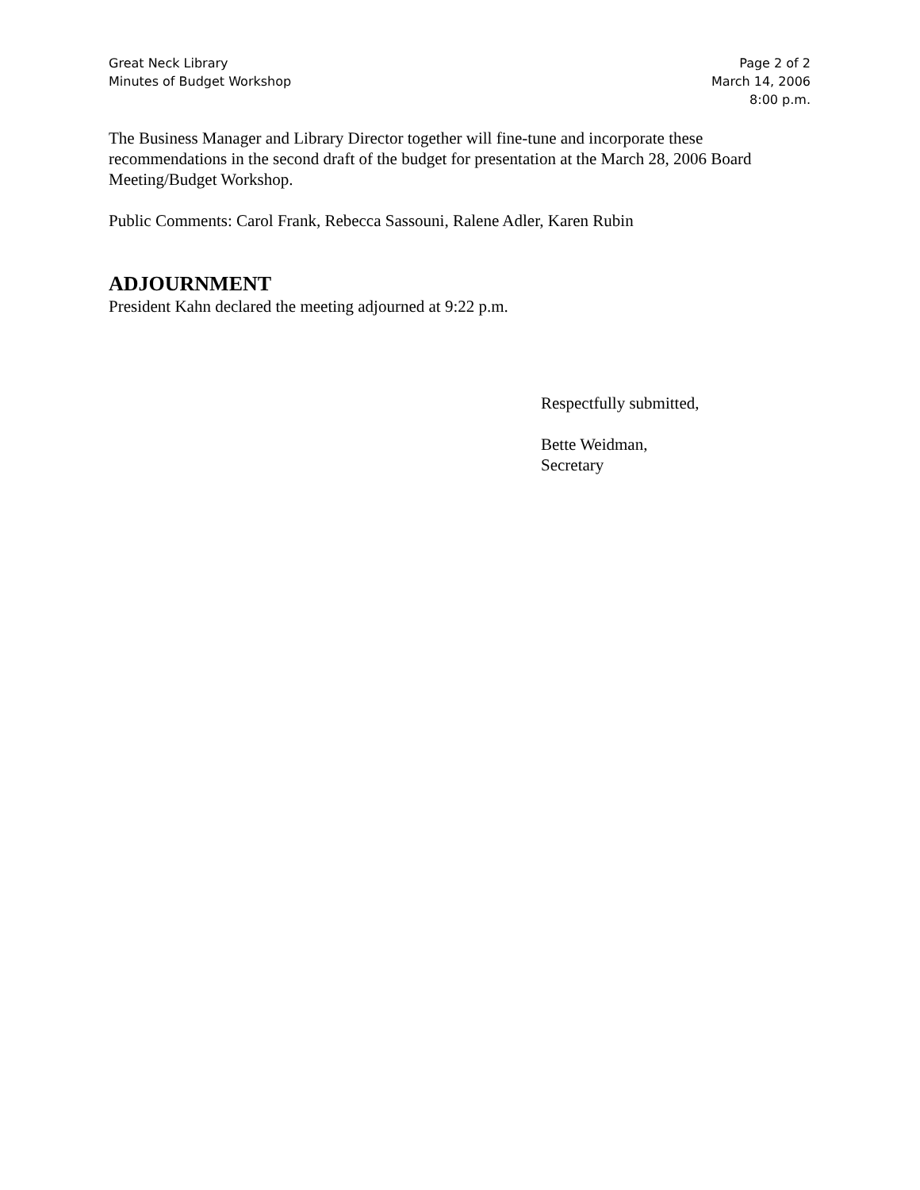Great Neck Library
Minutes of Budget Workshop
Page 2 of 2
March 14, 2006
8:00 p.m.
The Business Manager and Library Director together will fine-tune and incorporate these recommendations in the second draft of the budget for presentation at the March 28, 2006 Board Meeting/Budget Workshop.
Public Comments: Carol Frank, Rebecca Sassouni, Ralene Adler, Karen Rubin
ADJOURNMENT
President Kahn declared the meeting adjourned at 9:22 p.m.
Respectfully submitted,
Bette Weidman,
Secretary